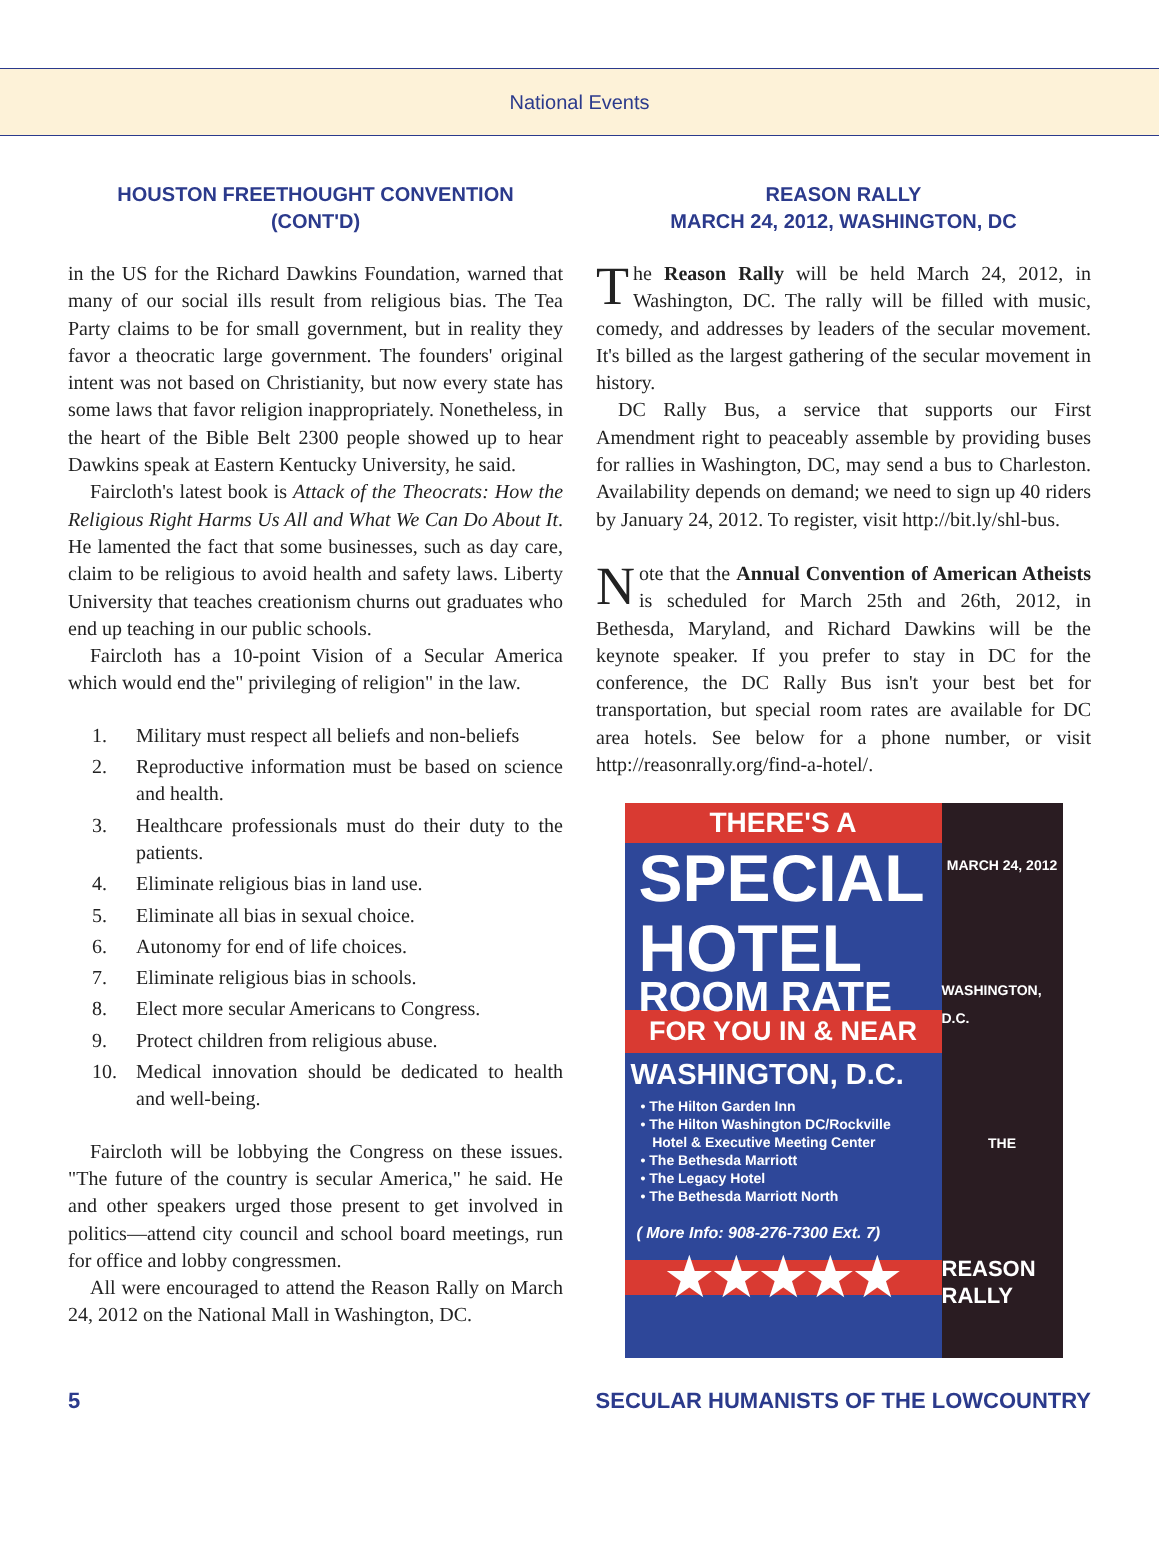National Events
HOUSTON FREETHOUGHT CONVENTION
(CONT'D)
in the US for the Richard Dawkins Foundation, warned that many of our social ills result from religious bias. The Tea Party claims to be for small government, but in reality they favor a theocratic large government. The founders' original intent was not based on Christianity, but now every state has some laws that favor religion inappropriately. Nonetheless, in the heart of the Bible Belt 2300 people showed up to hear Dawkins speak at Eastern Kentucky University, he said.
Faircloth's latest book is Attack of the Theocrats: How the Religious Right Harms Us All and What We Can Do About It. He lamented the fact that some businesses, such as day care, claim to be religious to avoid health and safety laws. Liberty University that teaches creationism churns out graduates who end up teaching in our public schools.
Faircloth has a 10-point Vision of a Secular America which would end the" privileging of religion" in the law.
1. Military must respect all beliefs and non-beliefs
2. Reproductive information must be based on science and health.
3. Healthcare professionals must do their duty to the patients.
4. Eliminate religious bias in land use.
5. Eliminate all bias in sexual choice.
6. Autonomy for end of life choices.
7. Eliminate religious bias in schools.
8. Elect more secular Americans to Congress.
9. Protect children from religious abuse.
10. Medical innovation should be dedicated to health and well-being.
Faircloth will be lobbying the Congress on these issues. "The future of the country is secular America," he said. He and other speakers urged those present to get involved in politics—attend city council and school board meetings, run for office and lobby congressmen.
All were encouraged to attend the Reason Rally on March 24, 2012 on the National Mall in Washington, DC.
REASON RALLY
MARCH 24, 2012, WASHINGTON, DC
The Reason Rally will be held March 24, 2012, in Washington, DC. The rally will be filled with music, comedy, and addresses by leaders of the secular movement. It's billed as the largest gathering of the secular movement in history.
DC Rally Bus, a service that supports our First Amendment right to peaceably assemble by providing buses for rallies in Washington, DC, may send a bus to Charleston. Availability depends on demand; we need to sign up 40 riders by January 24, 2012. To register, visit http://bit.ly/shl-bus.
Note that the Annual Convention of American Atheists is scheduled for March 25th and 26th, 2012, in Bethesda, Maryland, and Richard Dawkins will be the keynote speaker. If you prefer to stay in DC for the conference, the DC Rally Bus isn't your best bet for transportation, but special room rates are available for DC area hotels. See below for a phone number, or visit http://reasonrally.org/find-a-hotel/.
THERE'S A
SPECIAL
HOTEL
ROOM RATE
FOR YOU IN & NEAR
WASHINGTON, D.C.
• The Hilton Garden Inn
• The Hilton Washington DC/Rockville
Hotel & Executive Meeting Center
• The Bethesda Marriott
• The Legacy Hotel
• The Bethesda Marriott North
( More Info: 908-276-7300 Ext. 7)
★★★★★
MARCH 24, 2012
WASHINGTON, D.C.
THE
REASON RALLY
5 SECULAR HUMANISTS OF THE LOWCOUNTRY